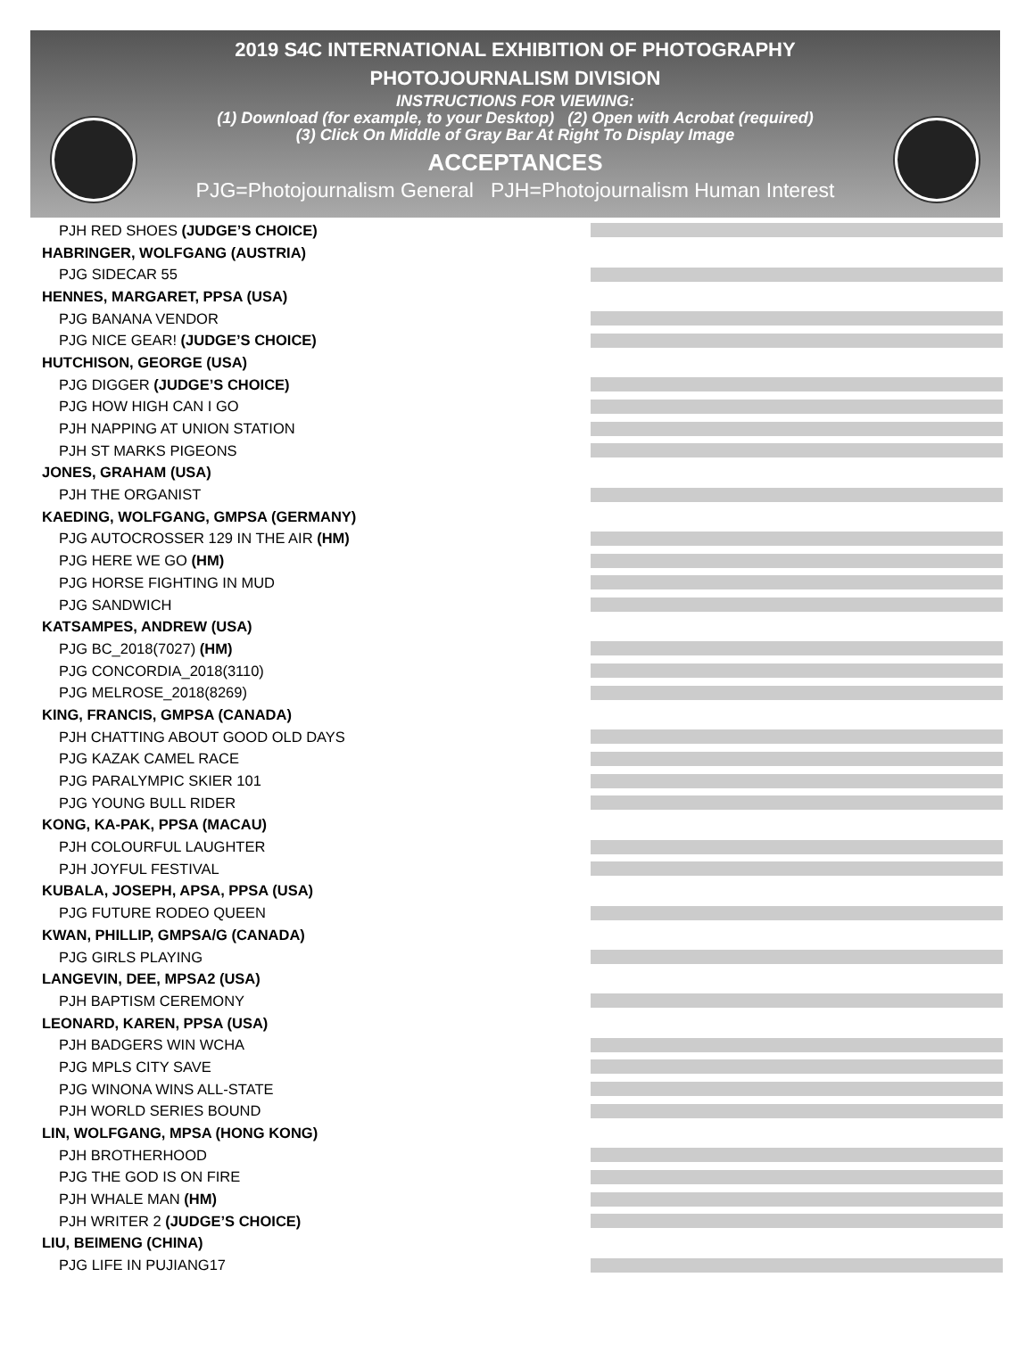2019 S4C INTERNATIONAL EXHIBITION OF PHOTOGRAPHY
PHOTOJOURNALISM DIVISION
INSTRUCTIONS FOR VIEWING:
(1) Download (for example, to your Desktop) (2) Open with Acrobat (required)
(3) Click On Middle of Gray Bar At Right To Display Image
ACCEPTANCES
PJG=Photojournalism General PJH=Photojournalism Human Interest
PJH RED SHOES (JUDGE’S CHOICE)
HABRINGER, WOLFGANG (AUSTRIA)
PJG SIDECAR 55
HENNES, MARGARET, PPSA (USA)
PJG BANANA VENDOR
PJG NICE GEAR! (JUDGE’S CHOICE)
HUTCHISON, GEORGE (USA)
PJG DIGGER (JUDGE’S CHOICE)
PJG HOW HIGH CAN I GO
PJH NAPPING AT UNION STATION
PJH ST MARKS PIGEONS
JONES, GRAHAM (USA)
PJH THE ORGANIST
KAEDING, WOLFGANG, GMPSA (GERMANY)
PJG AUTOCROSSER 129 IN THE AIR (HM)
PJG HERE WE GO (HM)
PJG HORSE FIGHTING IN MUD
PJG SANDWICH
KATSAMPES, ANDREW (USA)
PJG BC_2018(7027) (HM)
PJG CONCORDIA_2018(3110)
PJG MELROSE_2018(8269)
KING, FRANCIS, GMPSA (CANADA)
PJH CHATTING ABOUT GOOD OLD DAYS
PJG KAZAK CAMEL RACE
PJG PARALYMPIC SKIER 101
PJG YOUNG BULL RIDER
KONG, KA-PAK, PPSA (MACAU)
PJH COLOURFUL LAUGHTER
PJH JOYFUL FESTIVAL
KUBALA, JOSEPH, APSA, PPSA (USA)
PJG FUTURE RODEO QUEEN
KWAN, PHILLIP, GMPSA/G (CANADA)
PJG GIRLS PLAYING
LANGEVIN, DEE, MPSA2 (USA)
PJH BAPTISM CEREMONY
LEONARD, KAREN, PPSA (USA)
PJH BADGERS WIN WCHA
PJG MPLS CITY SAVE
PJG WINONA WINS ALL-STATE
PJH WORLD SERIES BOUND
LIN, WOLFGANG, MPSA (HONG KONG)
PJH BROTHERHOOD
PJG THE GOD IS ON FIRE
PJH WHALE MAN (HM)
PJH WRITER 2 (JUDGE’S CHOICE)
LIU, BEIMENG (CHINA)
PJG LIFE IN PUJIANG17